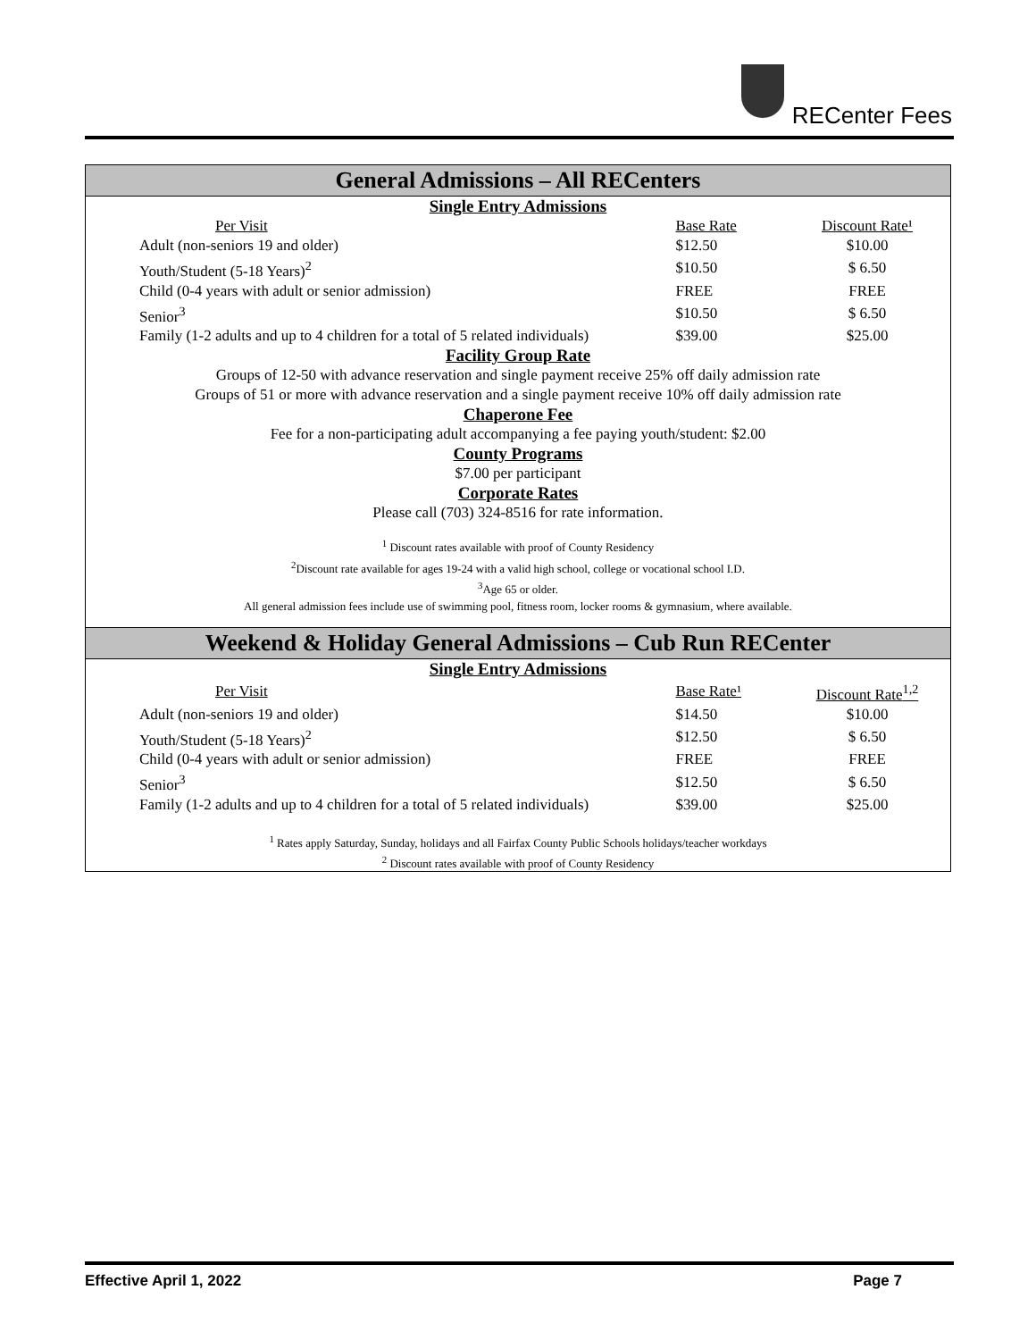RECenter Fees
General Admissions – All RECenters
Single Entry Admissions
| Per Visit | Base Rate | Discount Rate¹ |
| --- | --- | --- |
| Adult (non-seniors 19 and older) | $12.50 | $10.00 |
| Youth/Student (5-18 Years)<sup>2</sup> | $10.50 | $ 6.50 |
| Child (0-4 years with adult or senior admission) | FREE | FREE |
| Senior<sup>3</sup> | $10.50 | $ 6.50 |
| Family (1-2 adults and up to 4 children for a total of 5 related individuals) | $39.00 | $25.00 |
Facility Group Rate
Groups of 12-50 with advance reservation and single payment receive 25% off daily admission rate
Groups of 51 or more with advance reservation and a single payment receive 10% off daily admission rate
Chaperone Fee
Fee for a non-participating adult accompanying a fee paying youth/student: $2.00
County Programs
$7.00 per participant
Corporate Rates
Please call (703) 324-8516 for rate information.
<sup>1</sup> Discount rates available with proof of County Residency
<sup>2</sup> Discount rate available for ages 19-24 with a valid high school, college or vocational school I.D.
<sup>3</sup> Age 65 or older.
All general admission fees include use of swimming pool, fitness room, locker rooms & gymnasium, where available.
Weekend & Holiday General Admissions – Cub Run RECenter
Single Entry Admissions
| Per Visit | Base Rate¹ | Discount Rate<sup>1,2</sup> |
| --- | --- | --- |
| Adult (non-seniors 19 and older) | $14.50 | $10.00 |
| Youth/Student (5-18 Years)<sup>2</sup> | $12.50 | $ 6.50 |
| Child (0-4 years with adult or senior admission) | FREE | FREE |
| Senior<sup>3</sup> | $12.50 | $ 6.50 |
| Family (1-2 adults and up to 4 children for a total of 5 related individuals) | $39.00 | $25.00 |
<sup>1</sup> Rates apply Saturday, Sunday, holidays and all Fairfax County Public Schools holidays/teacher workdays
<sup>2</sup> Discount rates available with proof of County Residency
Effective April 1, 2022 Page 7